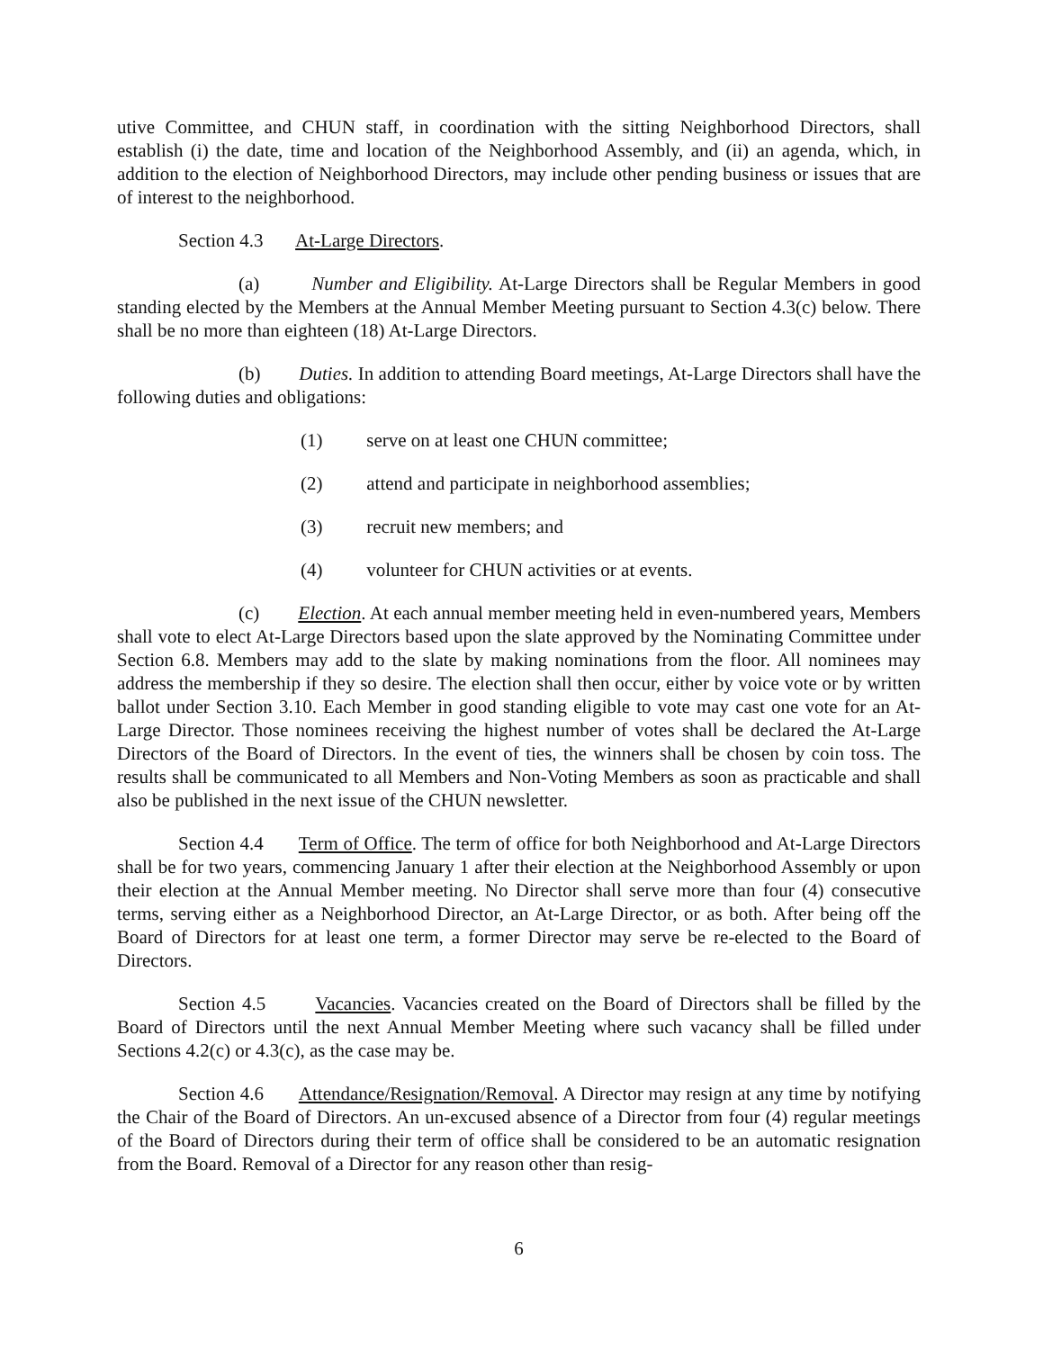utive Committee, and CHUN staff, in coordination with the sitting Neighborhood Directors, shall establish (i) the date, time and location of the Neighborhood Assembly, and (ii) an agenda, which, in addition to the election of Neighborhood Directors, may include other pending business or issues that are of interest to the neighborhood.
Section 4.3 At-Large Directors.
(a) Number and Eligibility. At-Large Directors shall be Regular Members in good standing elected by the Members at the Annual Member Meeting pursuant to Section 4.3(c) below. There shall be no more than eighteen (18) At-Large Directors.
(b) Duties. In addition to attending Board meetings, At-Large Directors shall have the following duties and obligations:
(1) serve on at least one CHUN committee;
(2) attend and participate in neighborhood assemblies;
(3) recruit new members; and
(4) volunteer for CHUN activities or at events.
(c) Election. At each annual member meeting held in even-numbered years, Members shall vote to elect At-Large Directors based upon the slate approved by the Nominating Committee under Section 6.8. Members may add to the slate by making nominations from the floor. All nominees may address the membership if they so desire. The election shall then occur, either by voice vote or by written ballot under Section 3.10. Each Member in good standing eligible to vote may cast one vote for an At-Large Director. Those nominees receiving the highest number of votes shall be declared the At-Large Directors of the Board of Directors. In the event of ties, the winners shall be chosen by coin toss. The results shall be communicated to all Members and Non-Voting Members as soon as practicable and shall also be published in the next issue of the CHUN newsletter.
Section 4.4 Term of Office. The term of office for both Neighborhood and At-Large Directors shall be for two years, commencing January 1 after their election at the Neighborhood Assembly or upon their election at the Annual Member meeting. No Director shall serve more than four (4) consecutive terms, serving either as a Neighborhood Director, an At-Large Director, or as both. After being off the Board of Directors for at least one term, a former Director may serve be re-elected to the Board of Directors.
Section 4.5 Vacancies. Vacancies created on the Board of Directors shall be filled by the Board of Directors until the next Annual Member Meeting where such vacancy shall be filled under Sections 4.2(c) or 4.3(c), as the case may be.
Section 4.6 Attendance/Resignation/Removal. A Director may resign at any time by notifying the Chair of the Board of Directors. An un-excused absence of a Director from four (4) regular meetings of the Board of Directors during their term of office shall be considered to be an automatic resignation from the Board. Removal of a Director for any reason other than resig-
6